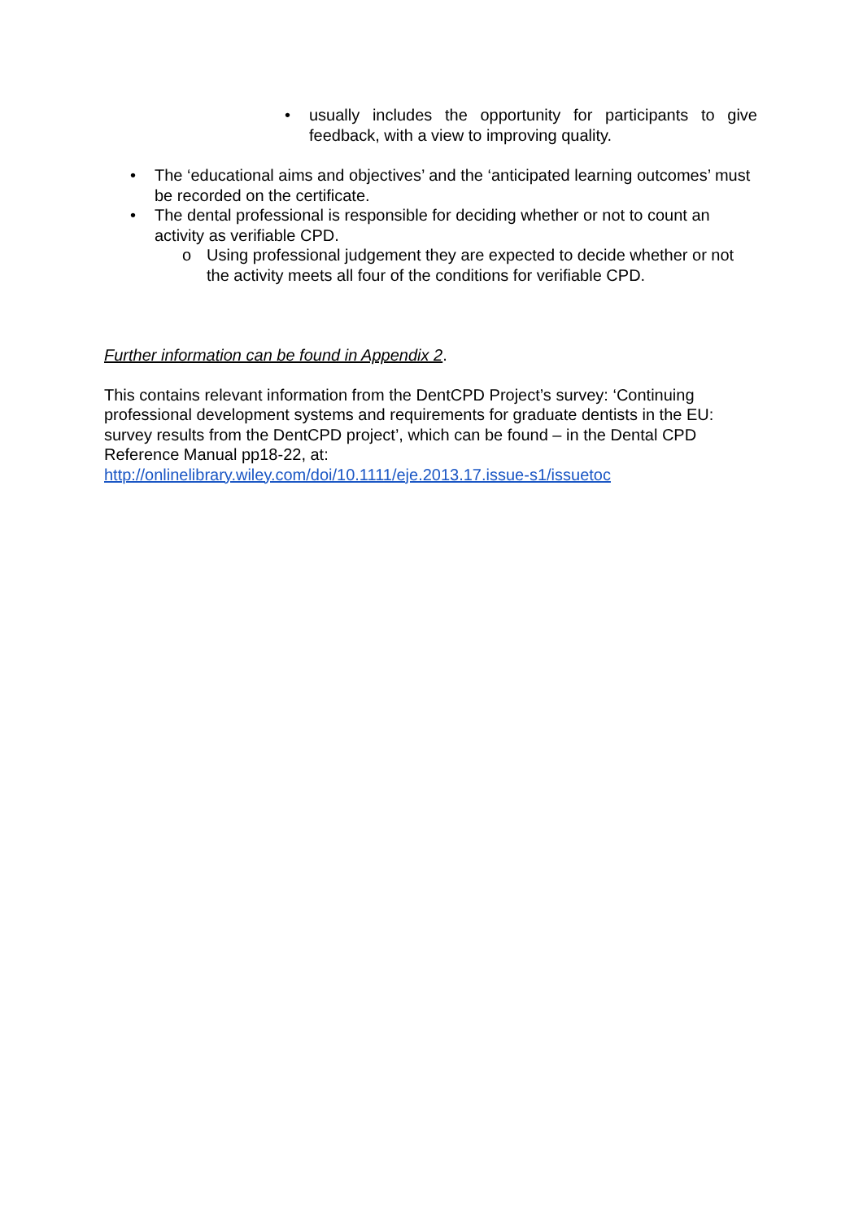• usually includes the opportunity for participants to give feedback, with a view to improving quality.
• The ‘educational aims and objectives’ and the ‘anticipated learning outcomes’ must be recorded on the certificate.
• The dental professional is responsible for deciding whether or not to count an activity as verifiable CPD.
o Using professional judgement they are expected to decide whether or not the activity meets all four of the conditions for verifiable CPD.
Further information can be found in Appendix 2.
This contains relevant information from the DentCPD Project’s survey: ‘Continuing professional development systems and requirements for graduate dentists in the EU: survey results from the DentCPD project’, which can be found – in the Dental CPD Reference Manual pp18-22, at:
http://onlinelibrary.wiley.com/doi/10.1111/eje.2013.17.issue-s1/issuetoc